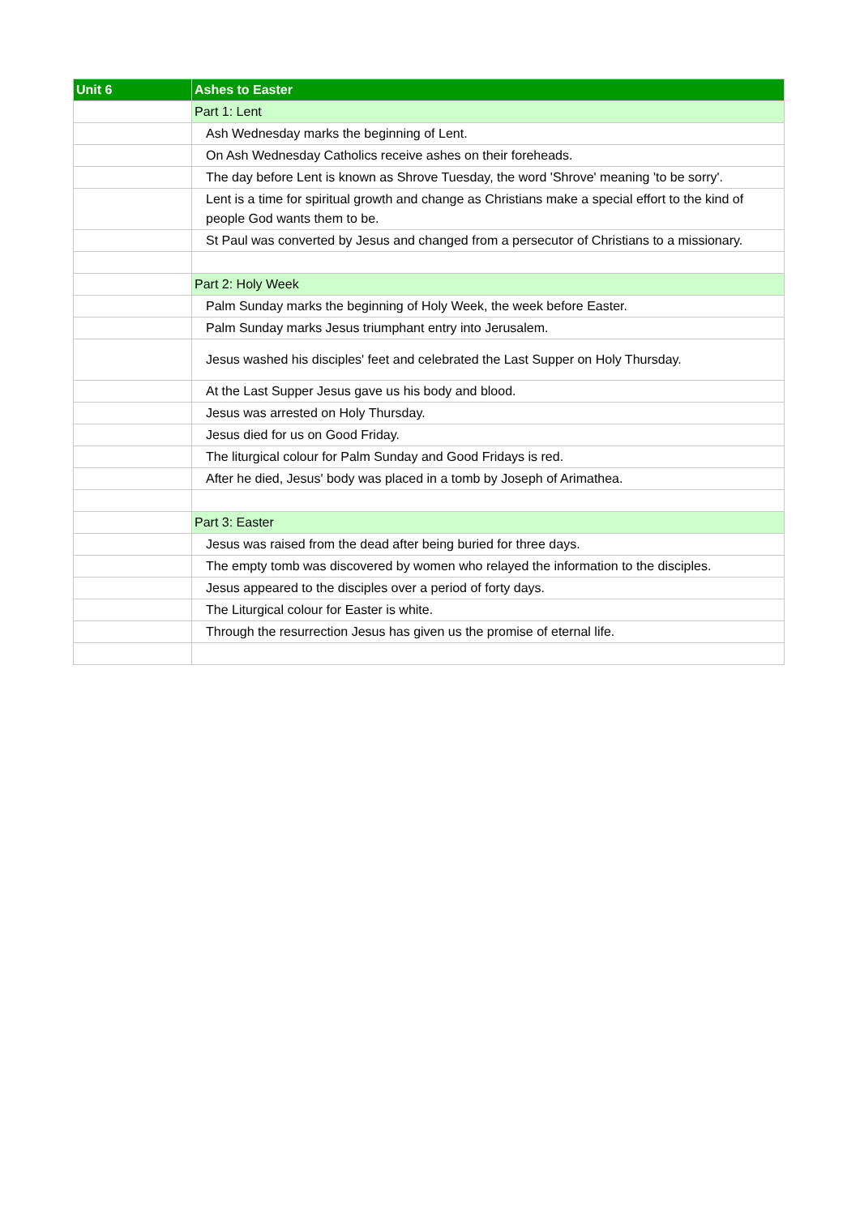| Unit 6 | Ashes to Easter |
| --- | --- |
| | Part 1: Lent |
| | Ash Wednesday marks the beginning of Lent. |
| | On Ash Wednesday Catholics receive ashes on their foreheads. |
| | The day before Lent is known as Shrove Tuesday, the word 'Shrove' meaning 'to be sorry'. |
| | Lent is a time for spiritual growth and change as Christians make a special effort to the kind of people God wants them to be. |
| | St Paul was converted by Jesus and changed from a persecutor of Christians to a missionary. |
| | Part 2: Holy Week |
| | Palm Sunday marks the beginning of Holy Week, the week before Easter. |
| | Palm Sunday marks Jesus triumphant entry into Jerusalem. |
| | Jesus washed his disciples' feet and celebrated the Last Supper on Holy Thursday. |
| | At the Last Supper Jesus gave us his body and blood. |
| | Jesus was arrested on Holy Thursday. |
| | Jesus died for us on Good Friday. |
| | The liturgical colour for Palm Sunday and Good Fridays is red. |
| | After he died, Jesus' body was placed in a tomb by Joseph of Arimathea. |
| | Part 3: Easter |
| | Jesus was raised from the dead after being buried for three days. |
| | The empty tomb was discovered by women who relayed the information to the disciples. |
| | Jesus appeared to the disciples over a period of forty days. |
| | The Liturgical colour for Easter is white. |
| | Through the resurrection Jesus has given us the promise of eternal life. |